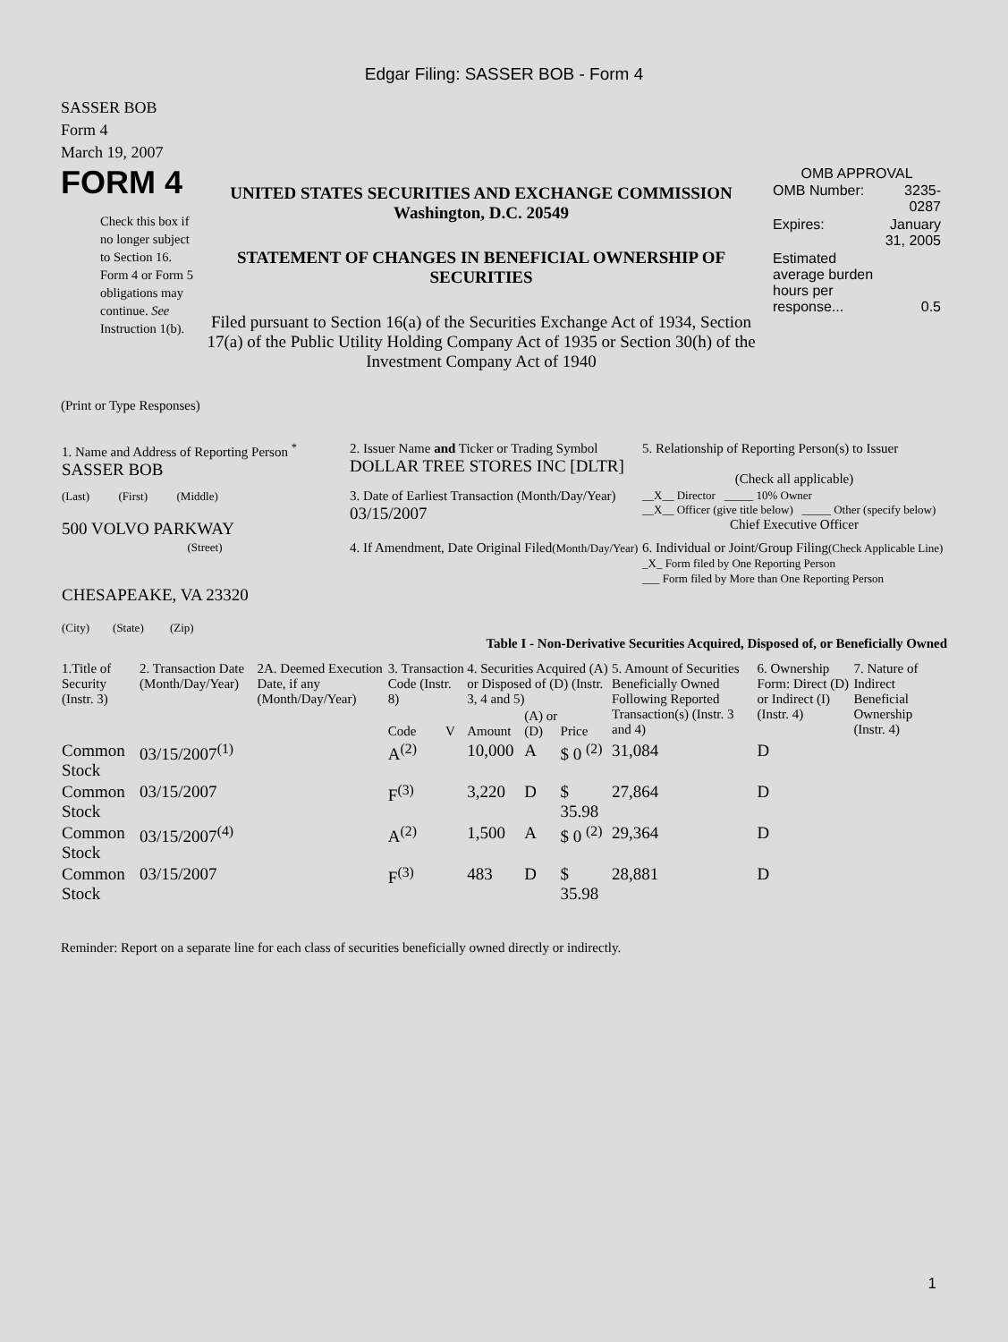Edgar Filing: SASSER BOB - Form 4
SASSER BOB
Form 4
March 19, 2007
FORM 4
Check this box if no longer subject to Section 16. Form 4 or Form 5 obligations may continue. See Instruction 1(b).
UNITED STATES SECURITIES AND EXCHANGE COMMISSION
Washington, D.C. 20549
STATEMENT OF CHANGES IN BENEFICIAL OWNERSHIP OF SECURITIES
Filed pursuant to Section 16(a) of the Securities Exchange Act of 1934, Section 17(a) of the Public Utility Holding Company Act of 1935 or Section 30(h) of the Investment Company Act of 1940
OMB APPROVAL
| OMB Number: | 3235-0287 |
| Expires: | January 31, 2005 |
| Estimated average burden hours per response... | 0.5 |
(Print or Type Responses)
| 1. Name and Address of Reporting Person <sup>*</sup> SASSER BOB | 2. Issuer Name and Ticker or Trading Symbol DOLLAR TREE STORES INC [DLTR] | 5. Relationship of Reporting Person(s) to Issuer (Check all applicable) |
| (Last) (First) (Middle) 500 VOLVO PARKWAY | 3. Date of Earliest Transaction (Month/Day/Year) 03/15/2007 | __X__ Director _____ 10% Owner __X__ Officer (give title below) _____ Other (specify below) Chief Executive Officer |
| (Street) CHESAPEAKE, VA 23320 (City) (State) (Zip) | 4. If Amendment, Date Original Filed (Month/Day/Year) | 6. Individual or Joint/Group Filing (Check Applicable Line) _X_ Form filed by One Reporting Person ___ Form filed by More than One Reporting Person |
Table I - Non-Derivative Securities Acquired, Disposed of, or Beneficially Owned
| 1.Title of Security (Instr. 3) | 2. Transaction Date (Month/Day/Year) | 2A. Deemed Execution Date, if any (Month/Day/Year) | 3. Transaction Code (Instr. 8) | | 4. Securities Acquired (A) or Disposed of (D) (Instr. 3, 4 and 5) | | | 5. Amount of Securities Beneficially Owned Following Reported Transaction(s) (Instr. 3 and 4) | 6. Ownership Form: Direct (D) or Indirect (I) (Instr. 4) | 7. Nature of Indirect Beneficial Ownership (Instr. 4) |
| --- | --- | --- | --- | --- | --- | --- | --- | --- | --- | --- |
| | | | Code | V | Amount | (A) or (D) | Price | | | |
| Common Stock | 03/15/2007<sup>(1)</sup> | | A<sup>(2)</sup> | | 10,000 | A | $ 0 <sup>(2)</sup> | 31,084 | D | |
| Common Stock | 03/15/2007 | | F<sup>(3)</sup> | | 3,220 | D | $ 35.98 | 27,864 | D | |
| Common Stock | 03/15/2007<sup>(4)</sup> | | A<sup>(2)</sup> | | 1,500 | A | $ 0 <sup>(2)</sup> | 29,364 | D | |
| Common Stock | 03/15/2007 | | F<sup>(3)</sup> | | 483 | D | $ 35.98 | 28,881 | D | |
Reminder: Report on a separate line for each class of securities beneficially owned directly or indirectly.
1